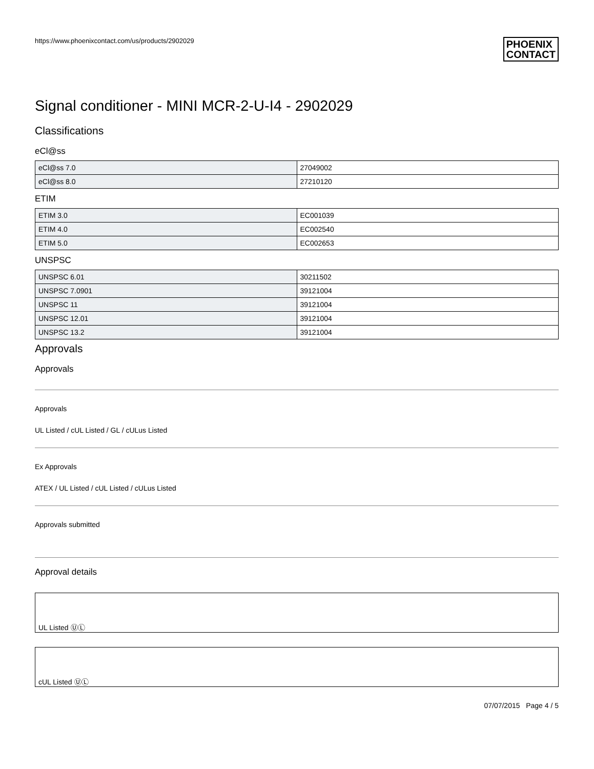https://www.phoenixcontact.com/us/products/2902029 PHOENIX
CONTACT
Signal conditioner - MINI MCR-2-U-I4 - 2902029
Classifications
eCl@ss
| eCl@ss 7.0 | 27049002 |
| eCl@ss 8.0 | 27210120 |
ETIM
| ETIM 3.0 | EC001039 |
| ETIM 4.0 | EC002540 |
| ETIM 5.0 | EC002653 |
UNSPSC
| UNSPSC 6.01 | 30211502 |
| UNSPSC 7.0901 | 39121004 |
| UNSPSC 11 | 39121004 |
| UNSPSC 12.01 | 39121004 |
| UNSPSC 13.2 | 39121004 |
Approvals
Approvals
Approvals
UL Listed / cUL Listed / GL / cULus Listed
Ex Approvals
ATEX / UL Listed / cUL Listed / cULus Listed
Approvals submitted
Approval details
UL Listed ⓊⓁ
cUL Listed ⓊⓁ
07/07/2015 Page 4 / 5